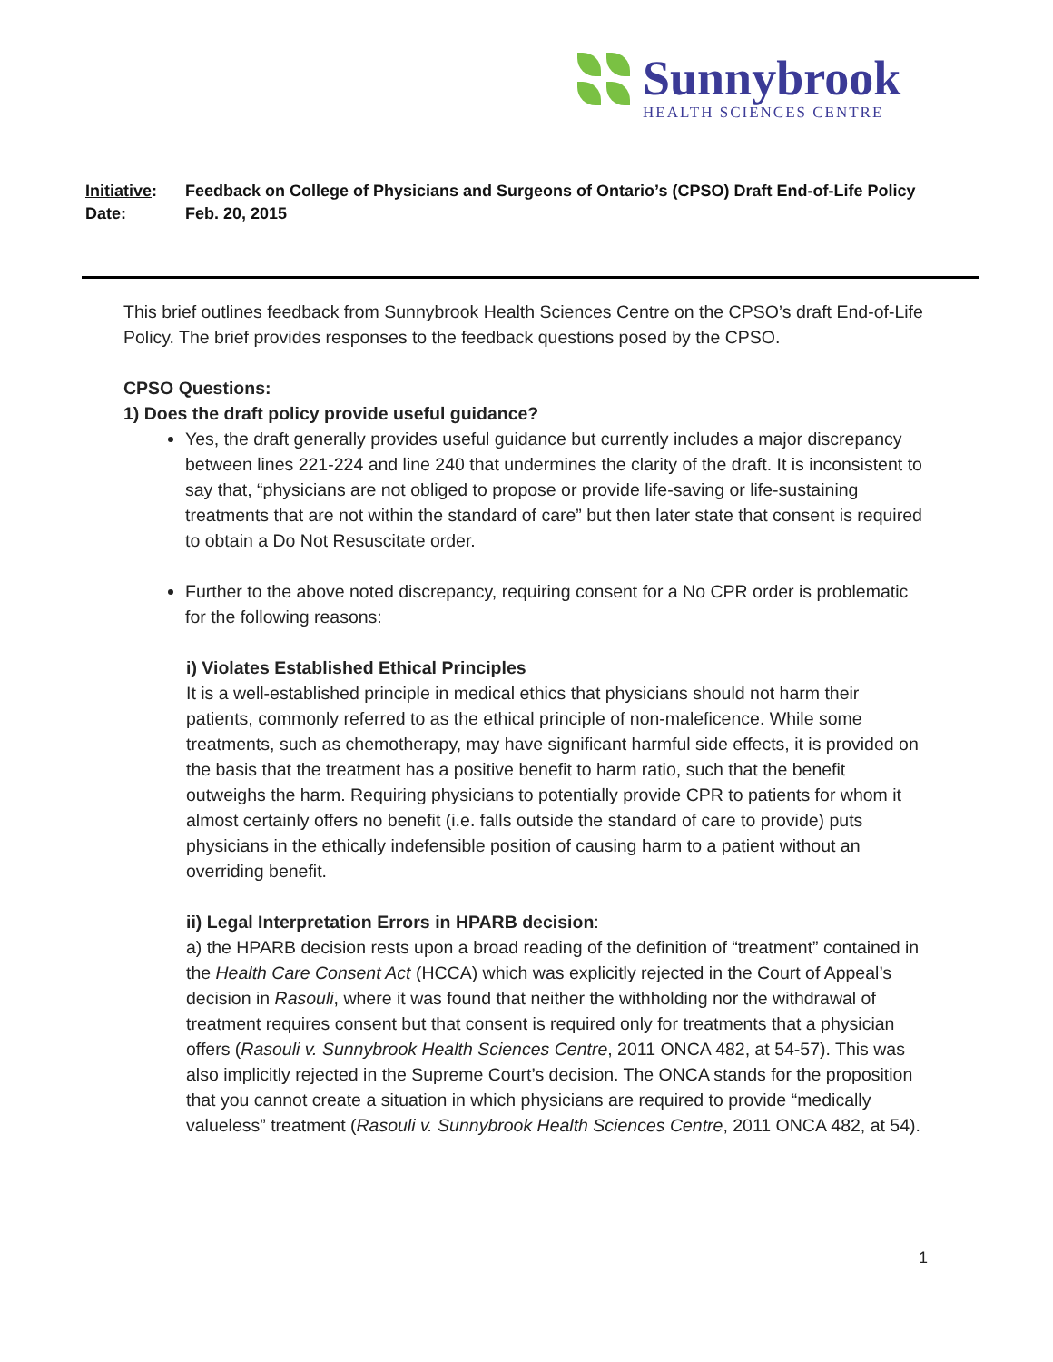Sunnybrook
HEALTH SCIENCES CENTRE
Initiative: Feedback on College of Physicians and Surgeons of Ontario’s (CPSO) Draft End-of-Life Policy
Date: Feb. 20, 2015
This brief outlines feedback from Sunnybrook Health Sciences Centre on the CPSO’s draft End-of-Life Policy. The brief provides responses to the feedback questions posed by the CPSO.
CPSO Questions:
1) Does the draft policy provide useful guidance?
Yes, the draft generally provides useful guidance but currently includes a major discrepancy between lines 221-224 and line 240 that undermines the clarity of the draft. It is inconsistent to say that, “physicians are not obliged to propose or provide life-saving or life-sustaining treatments that are not within the standard of care” but then later state that consent is required to obtain a Do Not Resuscitate order.
Further to the above noted discrepancy, requiring consent for a No CPR order is problematic for the following reasons:
i) Violates Established Ethical Principles
It is a well-established principle in medical ethics that physicians should not harm their patients, commonly referred to as the ethical principle of non-maleficence. While some treatments, such as chemotherapy, may have significant harmful side effects, it is provided on the basis that the treatment has a positive benefit to harm ratio, such that the benefit outweighs the harm. Requiring physicians to potentially provide CPR to patients for whom it almost certainly offers no benefit (i.e. falls outside the standard of care to provide) puts physicians in the ethically indefensible position of causing harm to a patient without an overriding benefit.
ii) Legal Interpretation Errors in HPARB decision:
a) the HPARB decision rests upon a broad reading of the definition of “treatment” contained in the Health Care Consent Act (HCCA) which was explicitly rejected in the Court of Appeal’s decision in Rasouli, where it was found that neither the withholding nor the withdrawal of treatment requires consent but that consent is required only for treatments that a physician offers (Rasouli v. Sunnybrook Health Sciences Centre, 2011 ONCA 482, at 54-57). This was also implicitly rejected in the Supreme Court’s decision. The ONCA stands for the proposition that you cannot create a situation in which physicians are required to provide “medically valueless” treatment (Rasouli v. Sunnybrook Health Sciences Centre, 2011 ONCA 482, at 54).
1